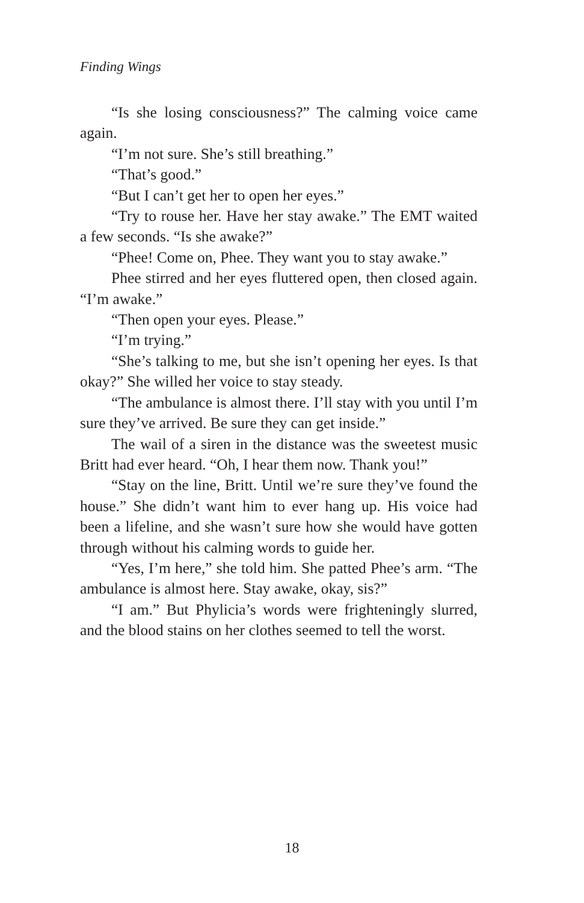Finding Wings
“Is she losing consciousness?” The calming voice came again.
“I’m not sure. She’s still breathing.”
“That’s good.”
“But I can’t get her to open her eyes.”
“Try to rouse her. Have her stay awake.” The EMT waited a few seconds. “Is she awake?”
“Phee! Come on, Phee. They want you to stay awake.”
Phee stirred and her eyes fluttered open, then closed again. “I’m awake.”
“Then open your eyes. Please.”
“I’m trying.”
“She’s talking to me, but she isn’t opening her eyes. Is that okay?” She willed her voice to stay steady.
“The ambulance is almost there. I’ll stay with you until I’m sure they’ve arrived. Be sure they can get inside.”
The wail of a siren in the distance was the sweetest music Britt had ever heard. “Oh, I hear them now. Thank you!”
“Stay on the line, Britt. Until we’re sure they’ve found the house.” She didn’t want him to ever hang up. His voice had been a lifeline, and she wasn’t sure how she would have gotten through without his calming words to guide her.
“Yes, I’m here,” she told him. She patted Phee’s arm. “The ambulance is almost here. Stay awake, okay, sis?”
“I am.” But Phylicia’s words were frighteningly slurred, and the blood stains on her clothes seemed to tell the worst.
18